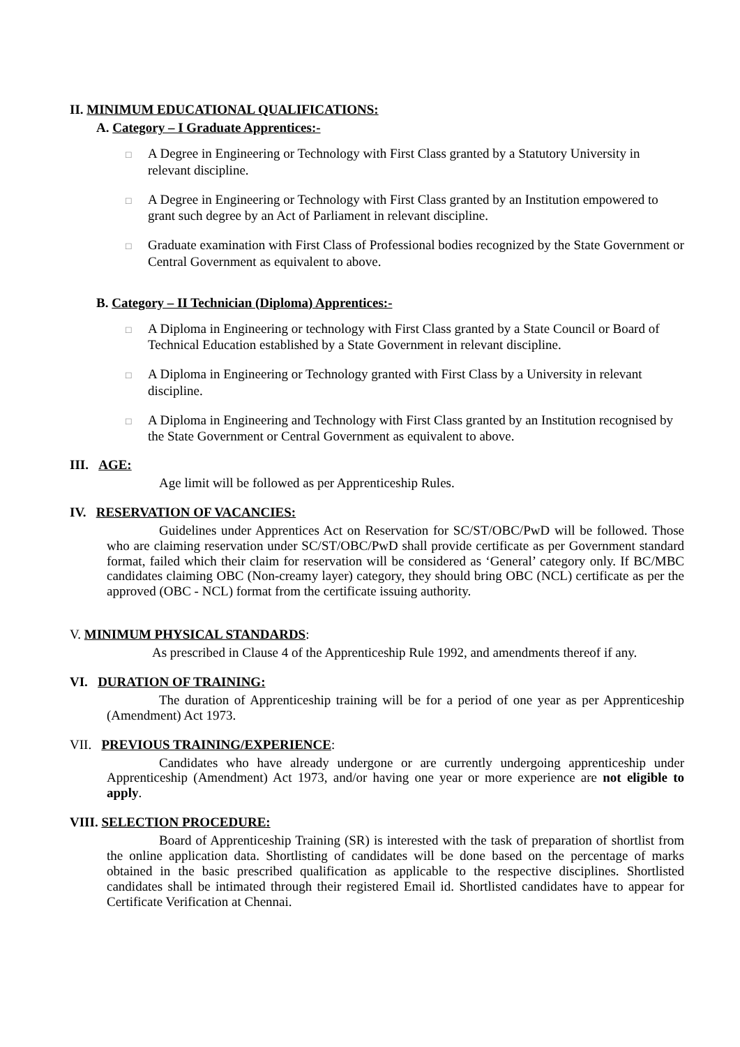II. MINIMUM EDUCATIONAL QUALIFICATIONS:
A. Category – I Graduate Apprentices:-
□ A Degree in Engineering or Technology with First Class granted by a Statutory University in relevant discipline.
□ A Degree in Engineering or Technology with First Class granted by an Institution empowered to grant such degree by an Act of Parliament in relevant discipline.
□ Graduate examination with First Class of Professional bodies recognized by the State Government or Central Government as equivalent to above.
B. Category – II Technician (Diploma) Apprentices:-
□ A Diploma in Engineering or technology with First Class granted by a State Council or Board of Technical Education established by a State Government in relevant discipline.
□ A Diploma in Engineering or Technology granted with First Class by a University in relevant discipline.
□ A Diploma in Engineering and Technology with First Class granted by an Institution recognised by the State Government or Central Government as equivalent to above.
III. AGE:
Age limit will be followed as per Apprenticeship Rules.
IV. RESERVATION OF VACANCIES:
Guidelines under Apprentices Act on Reservation for SC/ST/OBC/PwD will be followed. Those who are claiming reservation under SC/ST/OBC/PwD shall provide certificate as per Government standard format, failed which their claim for reservation will be considered as ‘General’ category only. If BC/MBC candidates claiming OBC (Non-creamy layer) category, they should bring OBC (NCL) certificate as per the approved (OBC - NCL) format from the certificate issuing authority.
V. MINIMUM PHYSICAL STANDARDS:
As prescribed in Clause 4 of the Apprenticeship Rule 1992, and amendments thereof if any.
VI. DURATION OF TRAINING:
The duration of Apprenticeship training will be for a period of one year as per Apprenticeship (Amendment) Act 1973.
VII. PREVIOUS TRAINING/EXPERIENCE:
Candidates who have already undergone or are currently undergoing apprenticeship under Apprenticeship (Amendment) Act 1973, and/or having one year or more experience are not eligible to apply.
VIII. SELECTION PROCEDURE:
Board of Apprenticeship Training (SR) is interested with the task of preparation of shortlist from the online application data. Shortlisting of candidates will be done based on the percentage of marks obtained in the basic prescribed qualification as applicable to the respective disciplines. Shortlisted candidates shall be intimated through their registered Email id. Shortlisted candidates have to appear for Certificate Verification at Chennai.